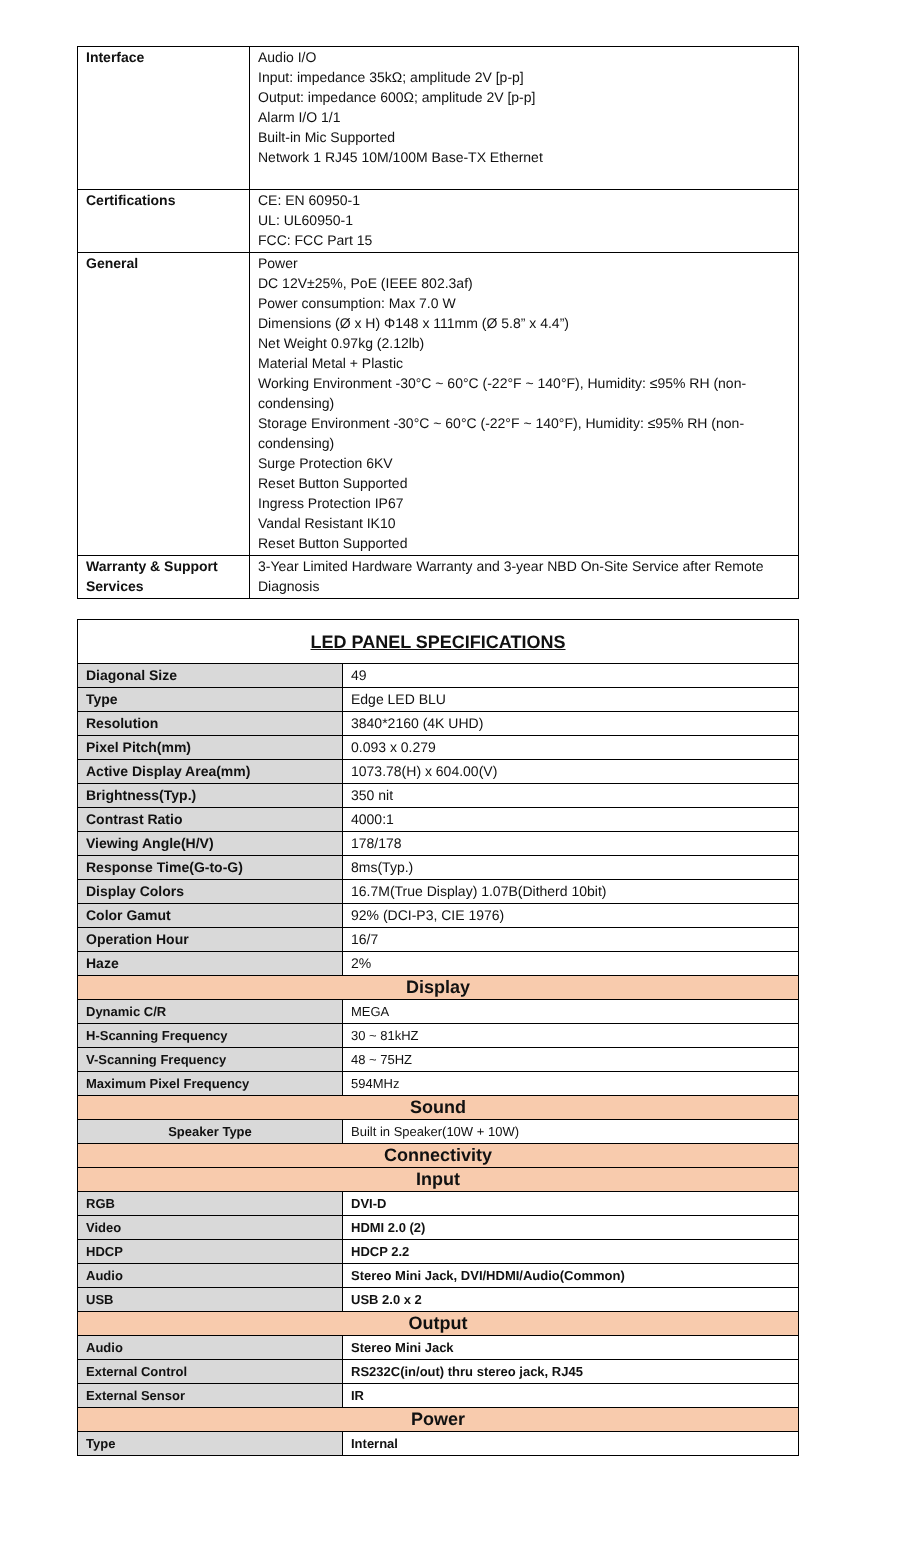| Interface | Audio I/O Input: impedance 35kΩ; amplitude 2V [p-p] Output: impedance 600Ω; amplitude 2V [p-p] Alarm I/O 1/1 Built-in Mic Supported Network 1 RJ45 10M/100M Base-TX Ethernet |
| Certifications | CE: EN 60950-1 UL: UL60950-1 FCC: FCC Part 15 |
| General | Power DC 12V±25%, PoE (IEEE 802.3af) Power consumption: Max 7.0 W Dimensions (Ø x H) Φ148 x 111mm (Ø 5.8” x 4.4”) Net Weight 0.97kg (2.12lb) Material Metal + Plastic Working Environment -30°C ~ 60°C (-22°F ~ 140°F), Humidity: ≤95% RH (non-condensing) Storage Environment -30°C ~ 60°C (-22°F ~ 140°F), Humidity: ≤95% RH (non-condensing) Surge Protection 6KV Reset Button Supported Ingress Protection IP67 Vandal Resistant IK10 Reset Button Supported |
| Warranty & Support Services | 3-Year Limited Hardware Warranty and 3-year NBD On-Site Service after Remote Diagnosis |
| LED PANEL SPECIFICATIONS | |
| Diagonal Size | 49 |
| Type | Edge LED BLU |
| Resolution | 3840*2160 (4K UHD) |
| Pixel Pitch(mm) | 0.093 x 0.279 |
| Active Display Area(mm) | 1073.78(H) x 604.00(V) |
| Brightness(Typ.) | 350 nit |
| Contrast Ratio | 4000:1 |
| Viewing Angle(H/V) | 178/178 |
| Response Time(G-to-G) | 8ms(Typ.) |
| Display Colors | 16.7M(True Display) 1.07B(Ditherd 10bit) |
| Color Gamut | 92% (DCI-P3, CIE 1976) |
| Operation Hour | 16/7 |
| Haze | 2% |
| Display | |
| Dynamic C/R | MEGA |
| H-Scanning Frequency | 30 ~ 81kHZ |
| V-Scanning Frequency | 48 ~ 75HZ |
| Maximum Pixel Frequency | 594MHz |
| Sound | |
| Speaker Type | Built in Speaker(10W + 10W) |
| Connectivity | |
| Input | |
| RGB | DVI-D |
| Video | HDMI 2.0 (2) |
| HDCP | HDCP 2.2 |
| Audio | Stereo Mini Jack, DVI/HDMI/Audio(Common) |
| USB | USB 2.0 x 2 |
| Output | |
| Audio | Stereo Mini Jack |
| External Control | RS232C(in/out) thru stereo jack, RJ45 |
| External Sensor | IR |
| Power | |
| Type | Internal |